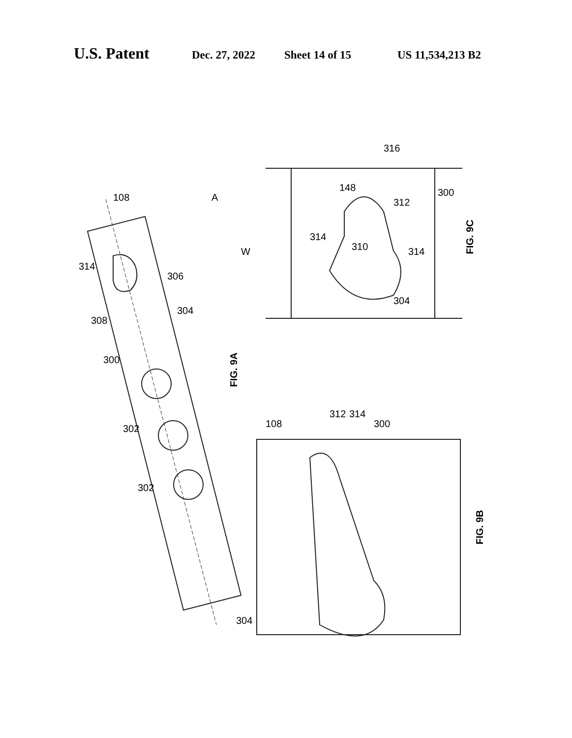U.S. Patent Dec. 27, 2022 Sheet 14 of 15 US 11,534,213 B2
FIG. 9A
FIG. 9B
FIG. 9C
108
314
306
304
308
300
302
302
108
312 314
300
304
A
W
148
316
312
300
314
310 314
304